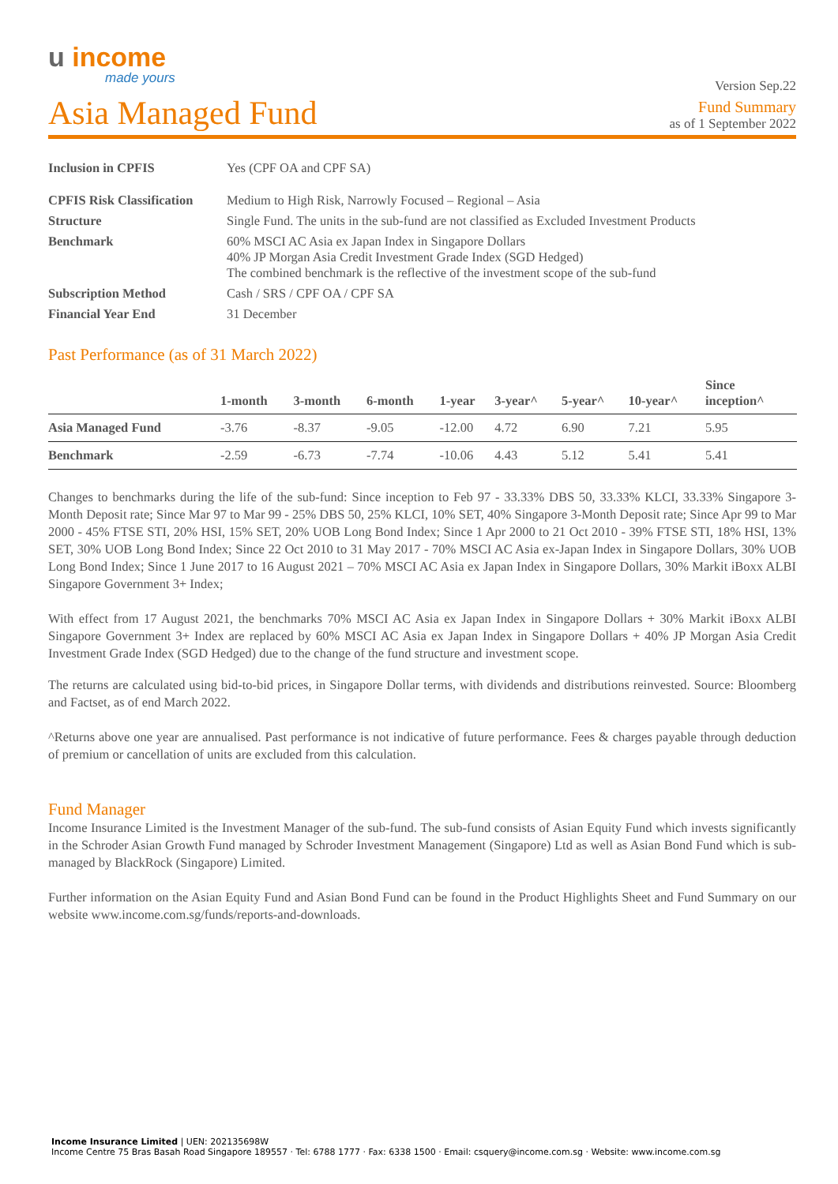u income
made yours
Version Sep.22
Asia Managed Fund
Fund Summary
as of 1 September 2022
| Inclusion in CPFIS | Yes (CPF OA and CPF SA) |
| CPFIS Risk Classification | Medium to High Risk, Narrowly Focused – Regional – Asia |
| Structure | Single Fund. The units in the sub-fund are not classified as Excluded Investment Products |
| Benchmark | 60% MSCI AC Asia ex Japan Index in Singapore Dollars 40% JP Morgan Asia Credit Investment Grade Index (SGD Hedged) The combined benchmark is the reflective of the investment scope of the sub-fund |
| Subscription Method | Cash / SRS / CPF OA / CPF SA |
| Financial Year End | 31 December |
Past Performance (as of 31 March 2022)
| | 1-month | 3-month | 6-month | 1-year | 3-year^ | 5-year^ | 10-year^ | Since inception^ |
| --- | --- | --- | --- | --- | --- | --- | --- | --- |
| Asia Managed Fund | -3.76 | -8.37 | -9.05 | -12.00 | 4.72 | 6.90 | 7.21 | 5.95 |
| Benchmark | -2.59 | -6.73 | -7.74 | -10.06 | 4.43 | 5.12 | 5.41 | 5.41 |
Changes to benchmarks during the life of the sub-fund: Since inception to Feb 97 - 33.33% DBS 50, 33.33% KLCI, 33.33% Singapore 3-Month Deposit rate; Since Mar 97 to Mar 99 - 25% DBS 50, 25% KLCI, 10% SET, 40% Singapore 3-Month Deposit rate; Since Apr 99 to Mar 2000 - 45% FTSE STI, 20% HSI, 15% SET, 20% UOB Long Bond Index; Since 1 Apr 2000 to 21 Oct 2010 - 39% FTSE STI, 18% HSI, 13% SET, 30% UOB Long Bond Index; Since 22 Oct 2010 to 31 May 2017 - 70% MSCI AC Asia ex-Japan Index in Singapore Dollars, 30% UOB Long Bond Index; Since 1 June 2017 to 16 August 2021 – 70% MSCI AC Asia ex Japan Index in Singapore Dollars, 30% Markit iBoxx ALBI Singapore Government 3+ Index;
With effect from 17 August 2021, the benchmarks 70% MSCI AC Asia ex Japan Index in Singapore Dollars + 30% Markit iBoxx ALBI Singapore Government 3+ Index are replaced by 60% MSCI AC Asia ex Japan Index in Singapore Dollars + 40% JP Morgan Asia Credit Investment Grade Index (SGD Hedged) due to the change of the fund structure and investment scope.
The returns are calculated using bid-to-bid prices, in Singapore Dollar terms, with dividends and distributions reinvested. Source: Bloomberg and Factset, as of end March 2022.
^Returns above one year are annualised. Past performance is not indicative of future performance. Fees & charges payable through deduction of premium or cancellation of units are excluded from this calculation.
Fund Manager
Income Insurance Limited is the Investment Manager of the sub-fund. The sub-fund consists of Asian Equity Fund which invests significantly in the Schroder Asian Growth Fund managed by Schroder Investment Management (Singapore) Ltd as well as Asian Bond Fund which is sub-managed by BlackRock (Singapore) Limited.
Further information on the Asian Equity Fund and Asian Bond Fund can be found in the Product Highlights Sheet and Fund Summary on our website www.income.com.sg/funds/reports-and-downloads.
Income Insurance Limited | UEN: 202135698W
Income Centre 75 Bras Basah Road Singapore 189557 · Tel: 6788 1777 · Fax: 6338 1500 · Email: csquery@income.com.sg · Website: www.income.com.sg